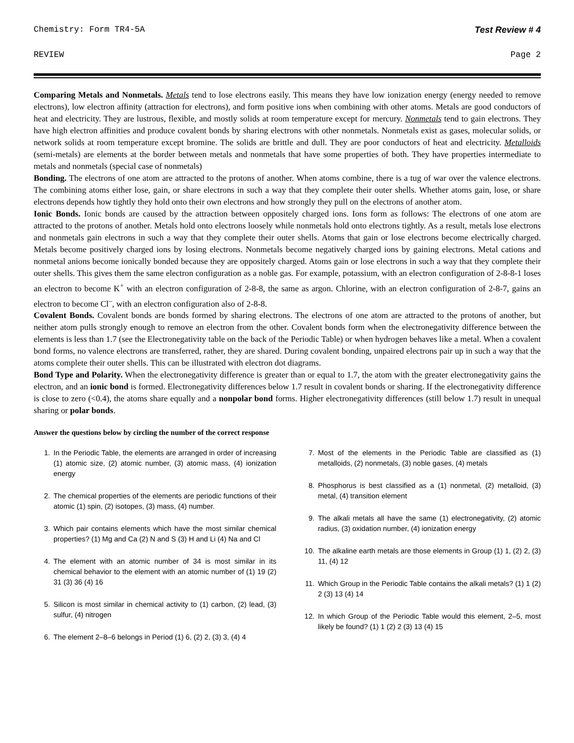Chemistry: Form TR4-5A Test Review # 4
REVIEW Page 2
Comparing Metals and Nonmetals. Metals tend to lose electrons easily. This means they have low ionization energy (energy needed to remove electrons), low electron affinity (attraction for electrons), and form positive ions when combining with other atoms. Metals are good conductors of heat and electricity. They are lustrous, flexible, and mostly solids at room temperature except for mercury. Nonmetals tend to gain electrons. They have high electron affinities and produce covalent bonds by sharing electrons with other nonmetals. Nonmetals exist as gases, molecular solids, or network solids at room temperature except bromine. The solids are brittle and dull. They are poor conductors of heat and electricity. Metalloids (semi-metals) are elements at the border between metals and nonmetals that have some properties of both. They have properties intermediate to metals and nonmetals (special case of nonmetals)
Bonding. The electrons of one atom are attracted to the protons of another. When atoms combine, there is a tug of war over the valence electrons. The combining atoms either lose, gain, or share electrons in such a way that they complete their outer shells. Whether atoms gain, lose, or share electrons depends how tightly they hold onto their own electrons and how strongly they pull on the electrons of another atom.
Ionic Bonds. Ionic bonds are caused by the attraction between oppositely charged ions. Ions form as follows: The electrons of one atom are attracted to the protons of another. Metals hold onto electrons loosely while nonmetals hold onto electrons tightly. As a result, metals lose electrons and nonmetals gain electrons in such a way that they complete their outer shells. Atoms that gain or lose electrons become electrically charged. Metals become positively charged ions by losing electrons. Nonmetals become negatively charged ions by gaining electrons. Metal cations and nonmetal anions become ionically bonded because they are oppositely charged. Atoms gain or lose electrons in such a way that they complete their outer shells. This gives them the same electron configuration as a noble gas. For example, potassium, with an electron configuration of 2-8-8-1 loses an electron to become K<sup>+</sup> with an electron configuration of 2-8-8, the same as argon. Chlorine, with an electron configuration of 2-8-7, gains an electron to become Cl<sup>–</sup>, with an electron configuration also of 2-8-8.
Covalent Bonds. Covalent bonds are bonds formed by sharing electrons. The electrons of one atom are attracted to the protons of another, but neither atom pulls strongly enough to remove an electron from the other. Covalent bonds form when the electronegativity difference between the elements is less than 1.7 (see the Electronegativity table on the back of the Periodic Table) or when hydrogen behaves like a metal. When a covalent bond forms, no valence electrons are transferred, rather, they are shared. During covalent bonding, unpaired electrons pair up in such a way that the atoms complete their outer shells. This can be illustrated with electron dot diagrams.
Bond Type and Polarity. When the electronegativity difference is greater than or equal to 1.7, the atom with the greater electronegativity gains the electron, and an ionic bond is formed. Electronegativity differences below 1.7 result in covalent bonds or sharing. If the electronegativity difference is close to zero (<0.4), the atoms share equally and a nonpolar bond forms. Higher electronegativity differences (still below 1.7) result in unequal sharing or polar bonds.
Answer the questions below by circling the number of the correct response
1. In the Periodic Table, the elements are arranged in order of increasing (1) atomic size, (2) atomic number, (3) atomic mass, (4) ionization energy
2. The chemical properties of the elements are periodic functions of their atomic (1) spin, (2) isotopes, (3) mass, (4) number.
3. Which pair contains elements which have the most similar chemical properties? (1) Mg and Ca (2) N and S (3) H and Li (4) Na and Cl
4. The element with an atomic number of 34 is most similar in its chemical behavior to the element with an atomic number of (1) 19 (2) 31 (3) 36 (4) 16
5. Silicon is most similar in chemical activity to (1) carbon, (2) lead, (3) sulfur, (4) nitrogen
6. The element 2–8–6 belongs in Period (1) 6, (2) 2, (3) 3, (4) 4
7. Most of the elements in the Periodic Table are classified as (1) metalloids, (2) nonmetals, (3) noble gases, (4) metals
8. Phosphorus is best classified as a (1) nonmetal, (2) metalloid, (3) metal, (4) transition element
9. The alkali metals all have the same (1) electronegativity, (2) atomic radius, (3) oxidation number, (4) ionization energy
10. The alkaline earth metals are those elements in Group (1) 1, (2) 2, (3) 11, (4) 12
11. Which Group in the Periodic Table contains the alkali metals? (1) 1 (2) 2 (3) 13 (4) 14
12. In which Group of the Periodic Table would this element, 2–5, most likely be found? (1) 1 (2) 2 (3) 13 (4) 15